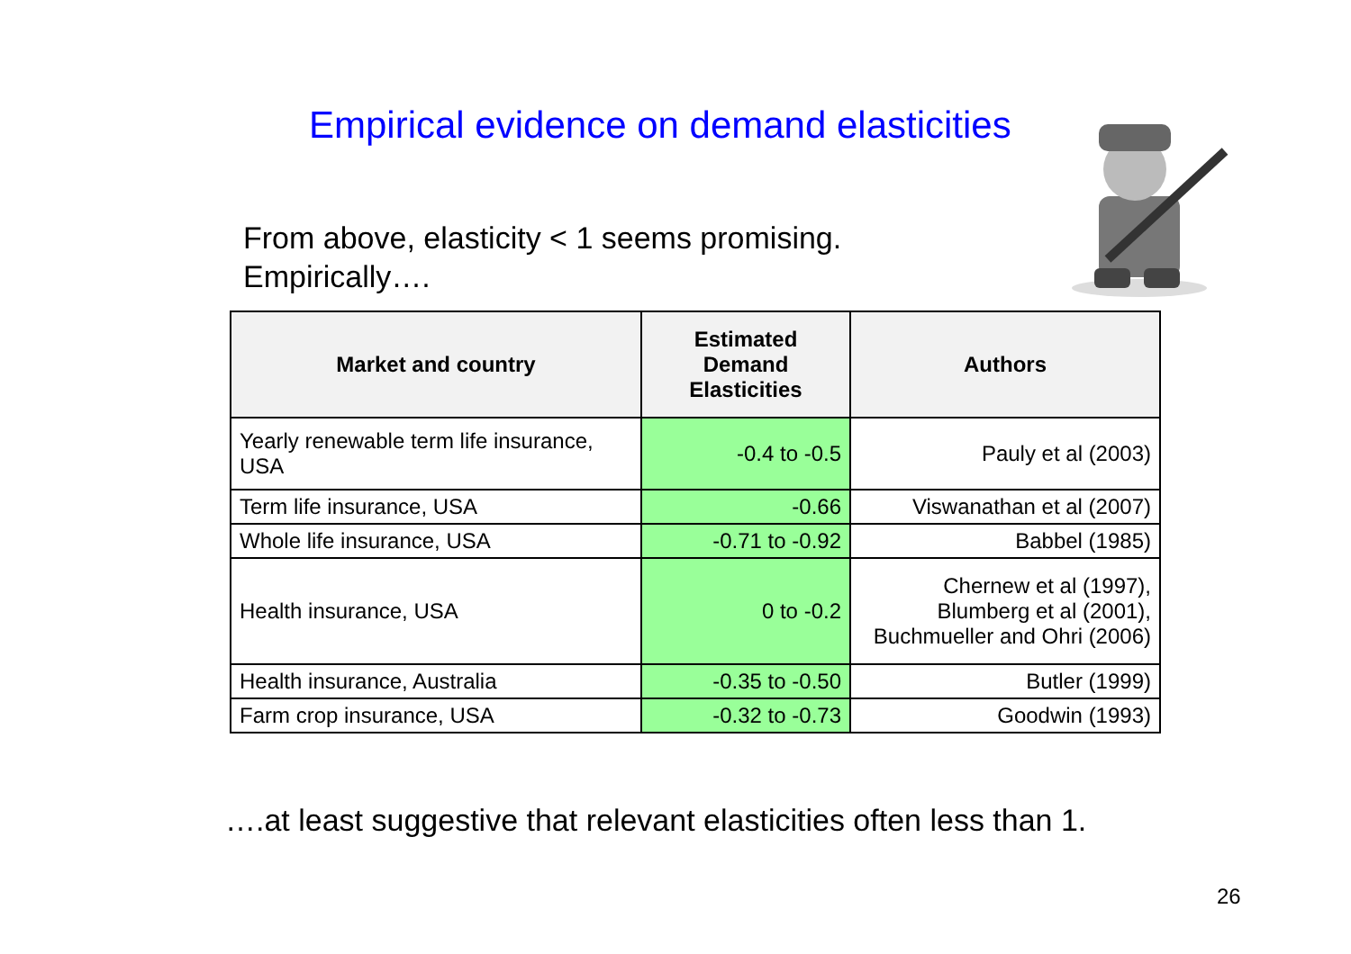Empirical evidence on demand elasticities
From above, elasticity < 1 seems promising.
Empirically….
| Market and country | Estimated Demand Elasticities | Authors |
| --- | --- | --- |
| Yearly renewable term life insurance, USA | -0.4 to -0.5 | Pauly et al (2003) |
| Term life insurance, USA | -0.66 | Viswanathan et al (2007) |
| Whole life insurance, USA | -0.71 to -0.92 | Babbel (1985) |
| Health insurance, USA | 0 to -0.2 | Chernew et al (1997), Blumberg et al (2001), Buchmueller and Ohri (2006) |
| Health insurance, Australia | -0.35 to -0.50 | Butler (1999) |
| Farm crop insurance, USA | -0.32 to -0.73 | Goodwin (1993) |
….at least suggestive that relevant elasticities often less than 1.
26